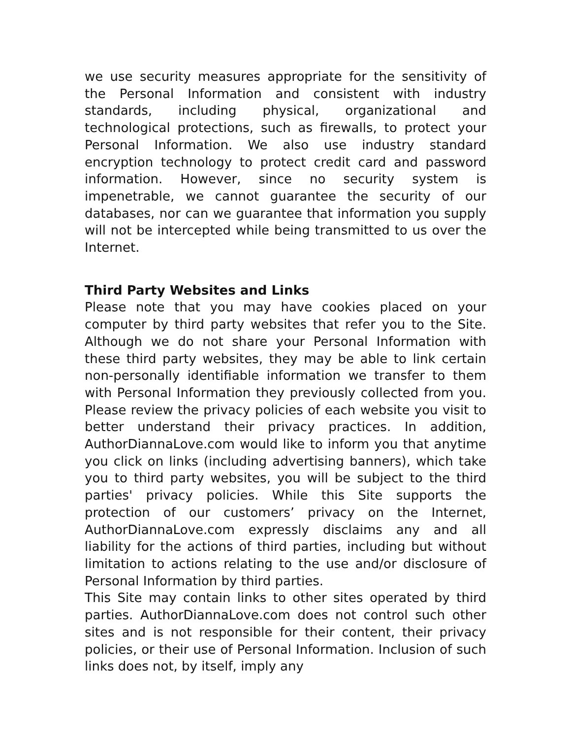we use security measures appropriate for the sensitivity of the Personal Information and consistent with industry standards, including physical, organizational and technological protections, such as firewalls, to protect your Personal Information. We also use industry standard encryption technology to protect credit card and password information. However, since no security system is impenetrable, we cannot guarantee the security of our databases, nor can we guarantee that information you supply will not be intercepted while being transmitted to us over the Internet.
Third Party Websites and Links
Please note that you may have cookies placed on your computer by third party websites that refer you to the Site. Although we do not share your Personal Information with these third party websites, they may be able to link certain non-personally identifiable information we transfer to them with Personal Information they previously collected from you. Please review the privacy policies of each website you visit to better understand their privacy practices. In addition, AuthorDiannaLove.com would like to inform you that anytime you click on links (including advertising banners), which take you to third party websites, you will be subject to the third parties' privacy policies. While this Site supports the protection of our customers’ privacy on the Internet, AuthorDiannaLove.com expressly disclaims any and all liability for the actions of third parties, including but without limitation to actions relating to the use and/or disclosure of Personal Information by third parties.
This Site may contain links to other sites operated by third parties. AuthorDiannaLove.com does not control such other sites and is not responsible for their content, their privacy policies, or their use of Personal Information. Inclusion of such links does not, by itself, imply any